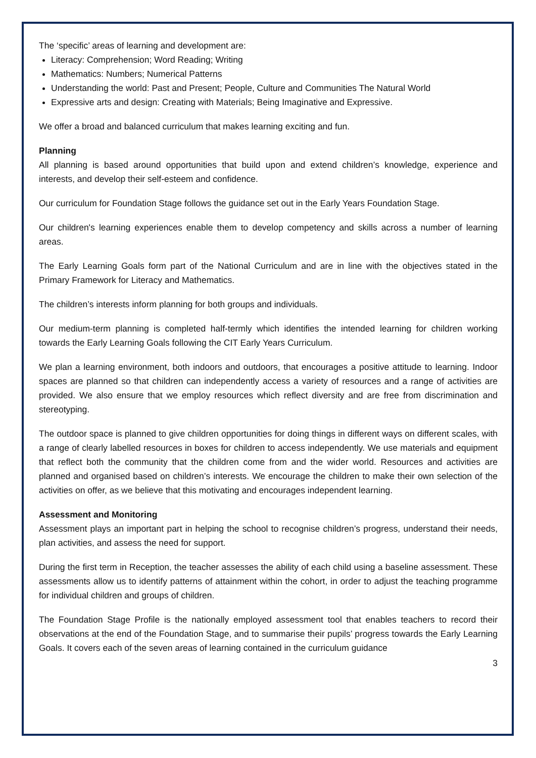The ‘specific’ areas of learning and development are:
Literacy: Comprehension; Word Reading; Writing
Mathematics: Numbers; Numerical Patterns
Understanding the world: Past and Present; People, Culture and Communities The Natural World
Expressive arts and design: Creating with Materials; Being Imaginative and Expressive.
We offer a broad and balanced curriculum that makes learning exciting and fun.
Planning
All planning is based around opportunities that build upon and extend children’s knowledge, experience and interests, and develop their self-esteem and confidence.
Our curriculum for Foundation Stage follows the guidance set out in the Early Years Foundation Stage.
Our children's learning experiences enable them to develop competency and skills across a number of learning areas.
The Early Learning Goals form part of the National Curriculum and are in line with the objectives stated in the Primary Framework for Literacy and Mathematics.
The children’s interests inform planning for both groups and individuals.
Our medium-term planning is completed half-termly which identifies the intended learning for children working towards the Early Learning Goals following the CIT Early Years Curriculum.
We plan a learning environment, both indoors and outdoors, that encourages a positive attitude to learning. Indoor spaces are planned so that children can independently access a variety of resources and a range of activities are provided. We also ensure that we employ resources which reflect diversity and are free from discrimination and stereotyping.
The outdoor space is planned to give children opportunities for doing things in different ways on different scales, with a range of clearly labelled resources in boxes for children to access independently. We use materials and equipment that reflect both the community that the children come from and the wider world. Resources and activities are planned and organised based on children’s interests. We encourage the children to make their own selection of the activities on offer, as we believe that this motivating and encourages independent learning.
Assessment and Monitoring
Assessment plays an important part in helping the school to recognise children’s progress, understand their needs, plan activities, and assess the need for support.
During the first term in Reception, the teacher assesses the ability of each child using a baseline assessment. These assessments allow us to identify patterns of attainment within the cohort, in order to adjust the teaching programme for individual children and groups of children.
The Foundation Stage Profile is the nationally employed assessment tool that enables teachers to record their observations at the end of the Foundation Stage, and to summarise their pupils’ progress towards the Early Learning Goals. It covers each of the seven areas of learning contained in the curriculum guidance
3